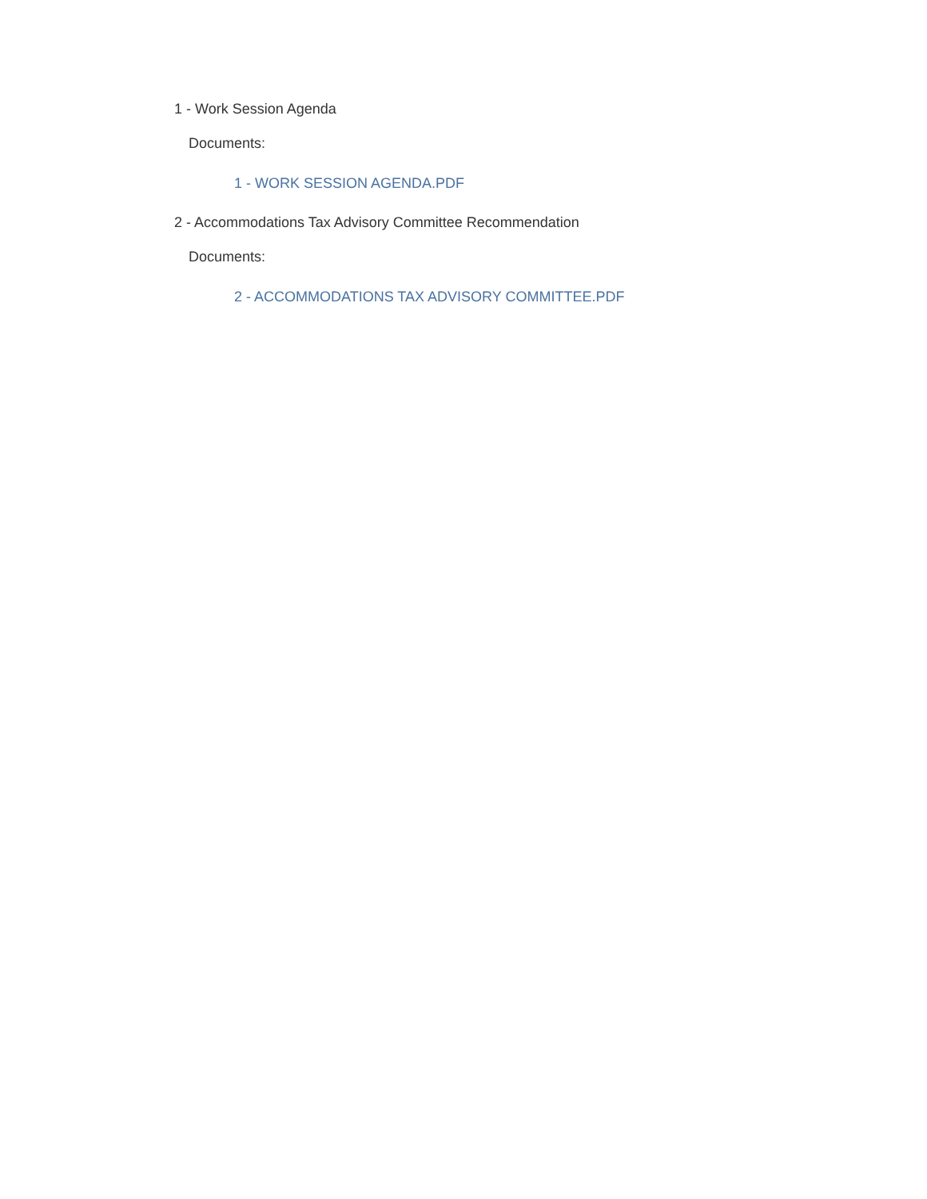1 - Work Session Agenda
Documents:
1 - WORK SESSION AGENDA.PDF
2 - Accommodations Tax Advisory Committee Recommendation
Documents:
2 - ACCOMMODATIONS TAX ADVISORY COMMITTEE.PDF